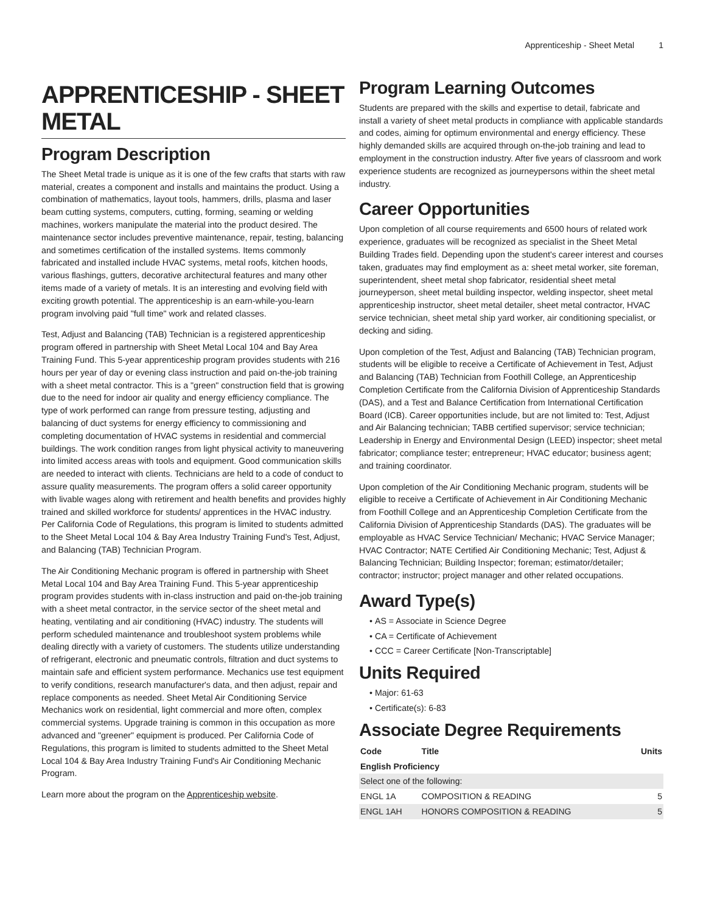Apprenticeship - Sheet Metal 1
APPRENTICESHIP - SHEET METAL
Program Description
The Sheet Metal trade is unique as it is one of the few crafts that starts with raw material, creates a component and installs and maintains the product. Using a combination of mathematics, layout tools, hammers, drills, plasma and laser beam cutting systems, computers, cutting, forming, seaming or welding machines, workers manipulate the material into the product desired. The maintenance sector includes preventive maintenance, repair, testing, balancing and sometimes certification of the installed systems. Items commonly fabricated and installed include HVAC systems, metal roofs, kitchen hoods, various flashings, gutters, decorative architectural features and many other items made of a variety of metals. It is an interesting and evolving field with exciting growth potential. The apprenticeship is an earn-while-you-learn program involving paid "full time" work and related classes.
Test, Adjust and Balancing (TAB) Technician is a registered apprenticeship program offered in partnership with Sheet Metal Local 104 and Bay Area Training Fund. This 5-year apprenticeship program provides students with 216 hours per year of day or evening class instruction and paid on-the-job training with a sheet metal contractor. This is a "green" construction field that is growing due to the need for indoor air quality and energy efficiency compliance. The type of work performed can range from pressure testing, adjusting and balancing of duct systems for energy efficiency to commissioning and completing documentation of HVAC systems in residential and commercial buildings. The work condition ranges from light physical activity to maneuvering into limited access areas with tools and equipment. Good communication skills are needed to interact with clients. Technicians are held to a code of conduct to assure quality measurements. The program offers a solid career opportunity with livable wages along with retirement and health benefits and provides highly trained and skilled workforce for students/ apprentices in the HVAC industry. Per California Code of Regulations, this program is limited to students admitted to the Sheet Metal Local 104 & Bay Area Industry Training Fund's Test, Adjust, and Balancing (TAB) Technician Program.
The Air Conditioning Mechanic program is offered in partnership with Sheet Metal Local 104 and Bay Area Training Fund. This 5-year apprenticeship program provides students with in-class instruction and paid on-the-job training with a sheet metal contractor, in the service sector of the sheet metal and heating, ventilating and air conditioning (HVAC) industry. The students will perform scheduled maintenance and troubleshoot system problems while dealing directly with a variety of customers. The students utilize understanding of refrigerant, electronic and pneumatic controls, filtration and duct systems to maintain safe and efficient system performance. Mechanics use test equipment to verify conditions, research manufacturer's data, and then adjust, repair and replace components as needed. Sheet Metal Air Conditioning Service Mechanics work on residential, light commercial and more often, complex commercial systems. Upgrade training is common in this occupation as more advanced and "greener" equipment is produced. Per California Code of Regulations, this program is limited to students admitted to the Sheet Metal Local 104 & Bay Area Industry Training Fund's Air Conditioning Mechanic Program.
Learn more about the program on the Apprenticeship website.
Program Learning Outcomes
Students are prepared with the skills and expertise to detail, fabricate and install a variety of sheet metal products in compliance with applicable standards and codes, aiming for optimum environmental and energy efficiency. These highly demanded skills are acquired through on-the-job training and lead to employment in the construction industry. After five years of classroom and work experience students are recognized as journeypersons within the sheet metal industry.
Career Opportunities
Upon completion of all course requirements and 6500 hours of related work experience, graduates will be recognized as specialist in the Sheet Metal Building Trades field. Depending upon the student's career interest and courses taken, graduates may find employment as a: sheet metal worker, site foreman, superintendent, sheet metal shop fabricator, residential sheet metal journeyperson, sheet metal building inspector, welding inspector, sheet metal apprenticeship instructor, sheet metal detailer, sheet metal contractor, HVAC service technician, sheet metal ship yard worker, air conditioning specialist, or decking and siding.
Upon completion of the Test, Adjust and Balancing (TAB) Technician program, students will be eligible to receive a Certificate of Achievement in Test, Adjust and Balancing (TAB) Technician from Foothill College, an Apprenticeship Completion Certificate from the California Division of Apprenticeship Standards (DAS), and a Test and Balance Certification from International Certification Board (ICB). Career opportunities include, but are not limited to: Test, Adjust and Air Balancing technician; TABB certified supervisor; service technician; Leadership in Energy and Environmental Design (LEED) inspector; sheet metal fabricator; compliance tester; entrepreneur; HVAC educator; business agent; and training coordinator.
Upon completion of the Air Conditioning Mechanic program, students will be eligible to receive a Certificate of Achievement in Air Conditioning Mechanic from Foothill College and an Apprenticeship Completion Certificate from the California Division of Apprenticeship Standards (DAS). The graduates will be employable as HVAC Service Technician/ Mechanic; HVAC Service Manager; HVAC Contractor; NATE Certified Air Conditioning Mechanic; Test, Adjust & Balancing Technician; Building Inspector; foreman; estimator/detailer; contractor; instructor; project manager and other related occupations.
Award Type(s)
AS = Associate in Science Degree
CA = Certificate of Achievement
CCC = Career Certificate [Non-Transcriptable]
Units Required
Major: 61-63
Certificate(s): 6-83
Associate Degree Requirements
| Code | Title | Units |
| --- | --- | --- |
| English Proficiency | | |
| Select one of the following: | | |
| ENGL 1A | COMPOSITION & READING | 5 |
| ENGL 1AH | HONORS COMPOSITION & READING | 5 |